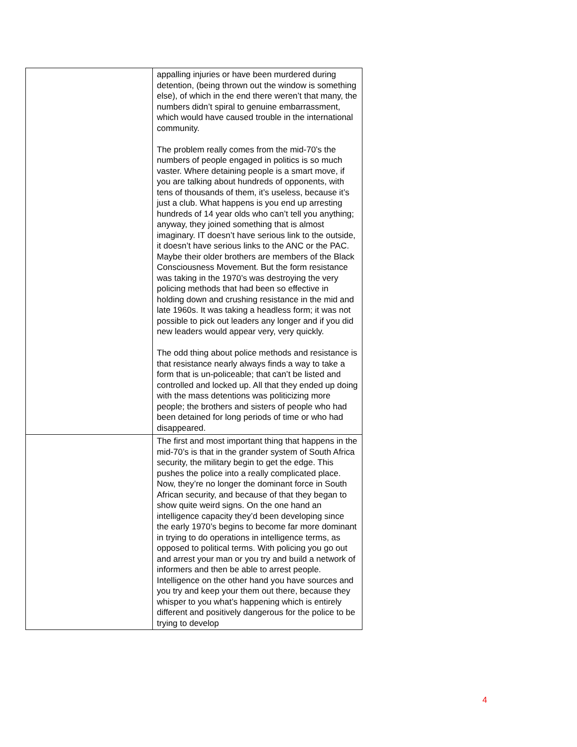| | appalling injuries or have been murdered during detention, (being thrown out the window is something else), of which in the end there weren’t that many, the numbers didn’t spiral to genuine embarrassment, which would have caused trouble in the international community. The problem really comes from the mid-70’s the numbers of people engaged in politics is so much vaster. Where detaining people is a smart move, if you are talking about hundreds of opponents, with tens of thousands of them, it’s useless, because it’s just a club. What happens is you end up arresting hundreds of 14 year olds who can’t tell you anything; anyway, they joined something that is almost imaginary. IT doesn’t have serious link to the outside, it doesn’t have serious links to the ANC or the PAC. Maybe their older brothers are members of the Black Consciousness Movement. But the form resistance was taking in the 1970’s was destroying the very policing methods that had been so effective in holding down and crushing resistance in the mid and late 1960s. It was taking a headless form; it was not possible to pick out leaders any longer and if you did new leaders would appear very, very quickly. The odd thing about police methods and resistance is that resistance nearly always finds a way to take a form that is un-policeable; that can’t be listed and controlled and locked up. All that they ended up doing with the mass detentions was politicizing more people; the brothers and sisters of people who had been detained for long periods of time or who had disappeared. |
| | The first and most important thing that happens in the mid-70’s is that in the grander system of South Africa security, the military begin to get the edge. This pushes the police into a really complicated place. Now, they’re no longer the dominant force in South African security, and because of that they began to show quite weird signs. On the one hand an intelligence capacity they’d been developing since the early 1970’s begins to become far more dominant in trying to do operations in intelligence terms, as opposed to political terms. With policing you go out and arrest your man or you try and build a network of informers and then be able to arrest people. Intelligence on the other hand you have sources and you try and keep your them out there, because they whisper to you what’s happening which is entirely different and positively dangerous for the police to be trying to develop |
4